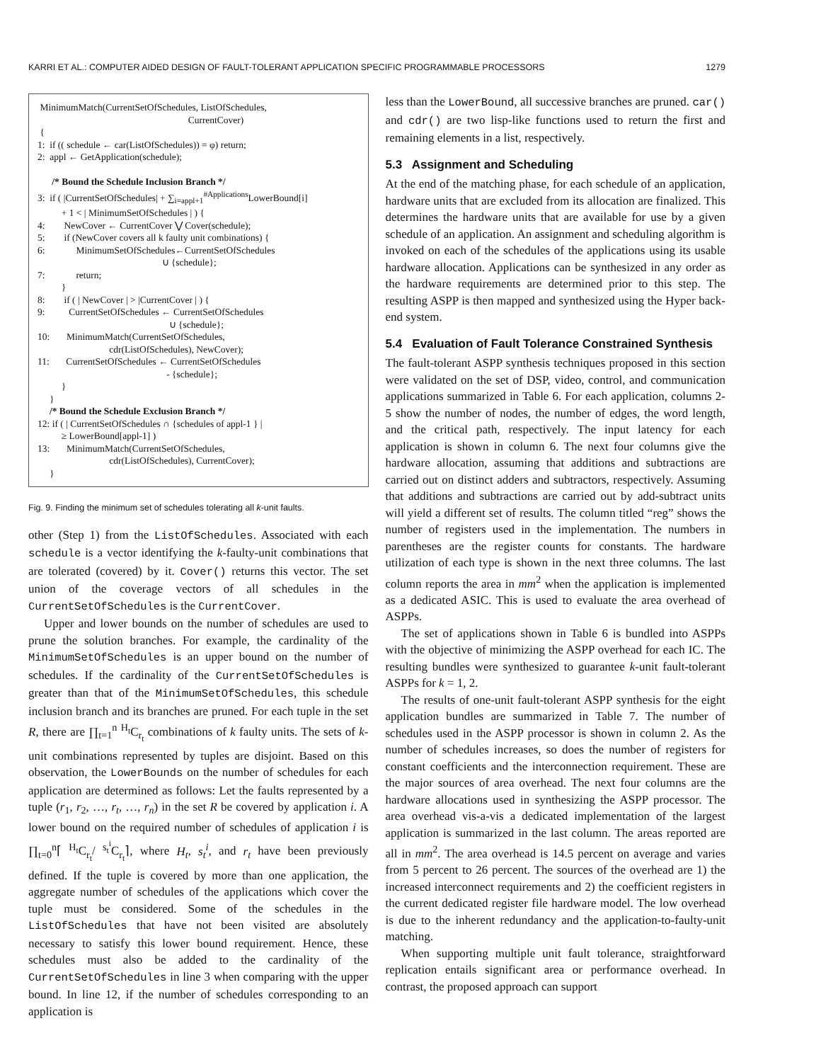KARRI ET AL.: COMPUTER AIDED DESIGN OF FAULT-TOLERANT APPLICATION SPECIFIC PROGRAMMABLE PROCESSORS 1279
MinimumMatch(CurrentSetOfSchedules, ListOfSchedules, CurrentCover) { 1: if (( schedule ← car(ListOfSchedules)) = φ) return; 2: appl ← GetApplication(schedule); /* Bound the Schedule Inclusion Branch */ 3: if ( |CurrentSetOfSchedules| + ∑<sub>i=appl+1</sub><sup>#Applications</sup>LowerBound[i] + 1 < | MinimumSetOfSchedules | ) { 4: NewCover ← CurrentCover ⋁ Cover(schedule); 5: if (NewCover covers all k faulty unit combinations) { 6: MinimumSetOfSchedules←CurrentSetOfSchedules ∪ {schedule}; 7: return; } 8: if ( | NewCover | > |CurrentCover | ) { 9: CurrentSetOfSchedules ← CurrentSetOfSchedules ∪ {schedule}; 10: MinimumMatch(CurrentSetOfSchedules, cdr(ListOfSchedules), NewCover); 11: CurrentSetOfSchedules ← CurrentSetOfSchedules - {schedule}; } } /* Bound the Schedule Exclusion Branch */ 12: if ( | CurrentSetOfSchedules ∩ {schedules of appl-1 } | ≥ LowerBound[appl-1] ) 13: MinimumMatch(CurrentSetOfSchedules, cdr(ListOfSchedules), CurrentCover); }
Fig. 9. Finding the minimum set of schedules tolerating all k-unit faults.
other (Step 1) from the ListOfSchedules. Associated with each schedule is a vector identifying the k-faulty-unit combinations that are tolerated (covered) by it. Cover() returns this vector. The set union of the coverage vectors of all schedules in the CurrentSetOfSchedules is the CurrentCover.
Upper and lower bounds on the number of schedules are used to prune the solution branches. For example, the cardinality of the MinimumSetOfSchedules is an upper bound on the number of schedules. If the cardinality of the CurrentSetOfSchedules is greater than that of the MinimumSetOfSchedules, this schedule inclusion branch and its branches are pruned. For each tuple in the set R, there are ∏<sub>t=1</sub><sup>n</sup> <sup>H<sub>t</sub></sup>C<sub>r<sub>t</sub></sub> combinations of k faulty units. The sets of k-unit combinations represented by tuples are disjoint. Based on this observation, the LowerBounds on the number of schedules for each application are determined as follows: Let the faults represented by a tuple (r<sub>1</sub>, r<sub>2</sub>, …, r<sub>t</sub>, …, r<sub>n</sub>) in the set R be covered by application i. A lower bound on the required number of schedules of application i is ∏<sub>t=0</sub><sup>n</sup>⌈ <sup>H<sub>t</sub></sup>C<sub>r<sub>t</sub></sub>/ <sup>s<sub>t</sub><sup>i</sup></sup>C<sub>r<sub>t</sub></sub>⌉, where H<sub>t</sub>, s<sub>t</sub><sup>i</sup>, and r<sub>t</sub> have been previously defined. If the tuple is covered by more than one application, the aggregate number of schedules of the applications which cover the tuple must be considered. Some of the schedules in the ListOfSchedules that have not been visited are absolutely necessary to satisfy this lower bound requirement. Hence, these schedules must also be added to the cardinality of the CurrentSetOfSchedules in line 3 when comparing with the upper bound. In line 12, if the number of schedules corresponding to an application is
less than the LowerBound, all successive branches are pruned. car() and cdr() are two lisp-like functions used to return the first and remaining elements in a list, respectively.
5.3 Assignment and Scheduling
At the end of the matching phase, for each schedule of an application, hardware units that are excluded from its allocation are finalized. This determines the hardware units that are available for use by a given schedule of an application. An assignment and scheduling algorithm is invoked on each of the schedules of the applications using its usable hardware allocation. Applications can be synthesized in any order as the hardware requirements are determined prior to this step. The resulting ASPP is then mapped and synthesized using the Hyper back-end system.
5.4 Evaluation of Fault Tolerance Constrained Synthesis
The fault-tolerant ASPP synthesis techniques proposed in this section were validated on the set of DSP, video, control, and communication applications summarized in Table 6. For each application, columns 2-5 show the number of nodes, the number of edges, the word length, and the critical path, respectively. The input latency for each application is shown in column 6. The next four columns give the hardware allocation, assuming that additions and subtractions are carried out on distinct adders and subtractors, respectively. Assuming that additions and subtractions are carried out by add-subtract units will yield a different set of results. The column titled “reg” shows the number of registers used in the implementation. The numbers in parentheses are the register counts for constants. The hardware utilization of each type is shown in the next three columns. The last column reports the area in mm<sup>2</sup> when the application is implemented as a dedicated ASIC. This is used to evaluate the area overhead of ASPPs.
The set of applications shown in Table 6 is bundled into ASPPs with the objective of minimizing the ASPP overhead for each IC. The resulting bundles were synthesized to guarantee k-unit fault-tolerant ASPPs for k = 1, 2.
The results of one-unit fault-tolerant ASPP synthesis for the eight application bundles are summarized in Table 7. The number of schedules used in the ASPP processor is shown in column 2. As the number of schedules increases, so does the number of registers for constant coefficients and the interconnection requirement. These are the major sources of area overhead. The next four columns are the hardware allocations used in synthesizing the ASPP processor. The area overhead vis-a-vis a dedicated implementation of the largest application is summarized in the last column. The areas reported are all in mm<sup>2</sup>. The area overhead is 14.5 percent on average and varies from 5 percent to 26 percent. The sources of the overhead are 1) the increased interconnect requirements and 2) the coefficient registers in the current dedicated register file hardware model. The low overhead is due to the inherent redundancy and the application-to-faulty-unit matching.
When supporting multiple unit fault tolerance, straightforward replication entails significant area or performance overhead. In contrast, the proposed approach can support